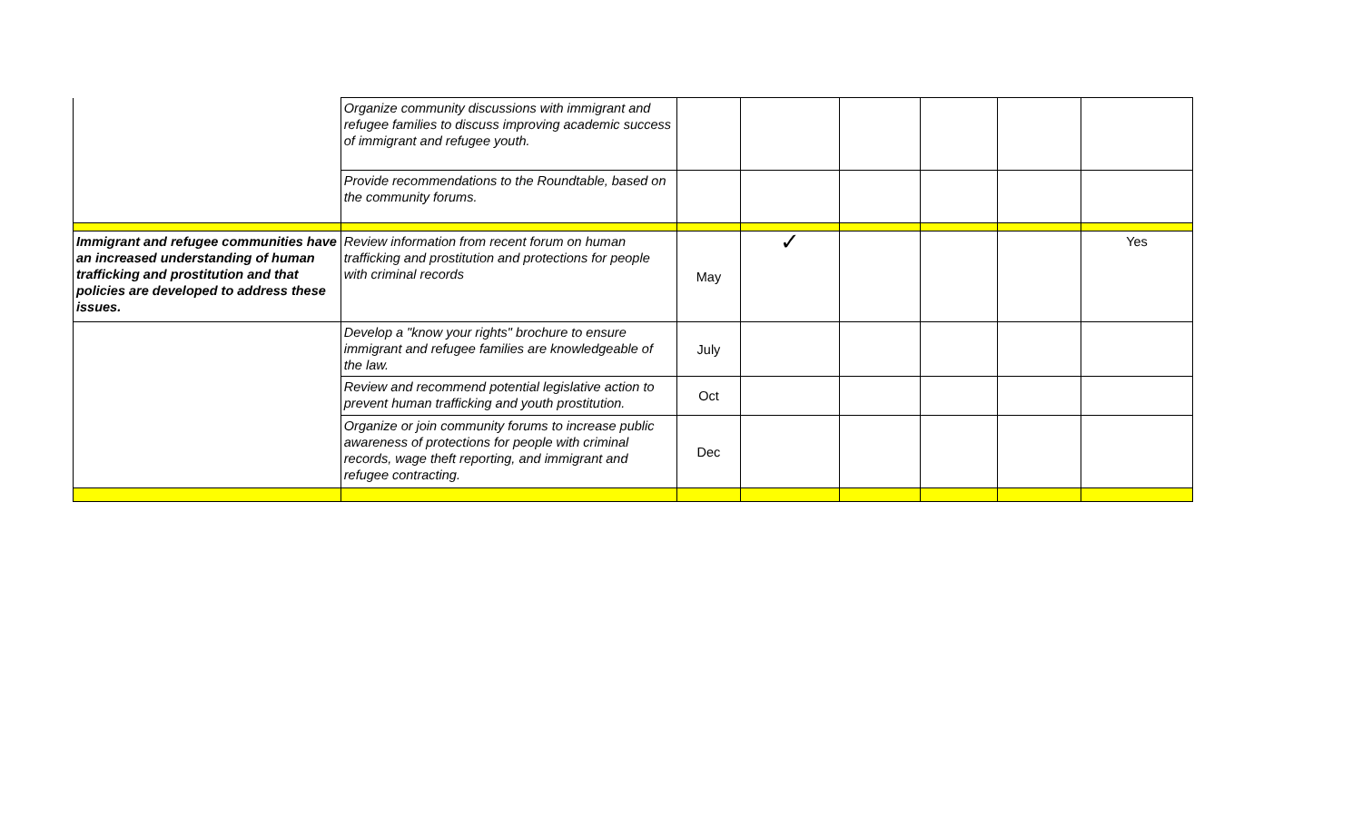| | Organize community discussions with immigrant and refugee families to discuss improving academic success of immigrant and refugee youth. | | | | | | |
| | Provide recommendations to the Roundtable, based on the community forums. | | | | | | |
| Immigrant and refugee communities have an increased understanding of human trafficking and prostitution and that policies are developed to address these issues. | Review information from recent forum on human trafficking and prostitution and protections for people with criminal records | May | ✓ | | | | Yes |
| | Develop a "know your rights" brochure to ensure immigrant and refugee families are knowledgeable of the law. | July | | | | | |
| | Review and recommend potential legislative action to prevent human trafficking and youth prostitution. | Oct | | | | | |
| | Organize or join community forums to increase public awareness of protections for people with criminal records, wage theft reporting, and immigrant and refugee contracting. | Dec | | | | | |